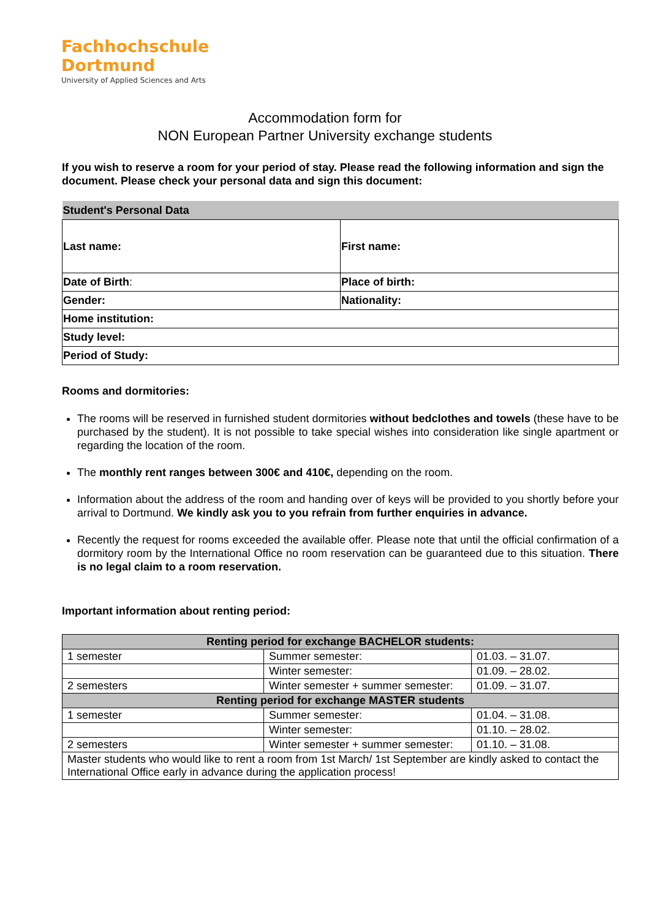Fachhochschule
Dortmund
University of Applied Sciences and Arts
Accommodation form for
NON European Partner University exchange students
If you wish to reserve a room for your period of stay. Please read the following information and sign the document. Please check your personal data and sign this document:
| Student's Personal Data | |
| --- | --- |
| Last name: | First name: |
| Date of Birth : | Place of birth: |
| Gender: | Nationality: |
| Home institution: | |
| Study level: | |
| Period of Study: | |
Rooms and dormitories:
The rooms will be reserved in furnished student dormitories without bedclothes and towels (these have to be purchased by the student). It is not possible to take special wishes into consideration like single apartment or regarding the location of the room.
The monthly rent ranges between 300€ and 410€, depending on the room.
Information about the address of the room and handing over of keys will be provided to you shortly before your arrival to Dortmund. We kindly ask you to you refrain from further enquiries in advance.
Recently the request for rooms exceeded the available offer. Please note that until the official confirmation of a dormitory room by the International Office no room reservation can be guaranteed due to this situation. There is no legal claim to a room reservation.
Important information about renting period:
| Renting period for exchange BACHELOR students: | | |
| --- | --- | --- |
| 1 semester | Summer semester: | 01.03. – 31.07. |
| | Winter semester: | 01.09. – 28.02. |
| 2 semesters | Winter semester + summer semester: | 01.09. – 31.07. |
| Renting period for exchange MASTER students | | |
| 1 semester | Summer semester: | 01.04. – 31.08. |
| | Winter semester: | 01.10. – 28.02. |
| 2 semesters | Winter semester + summer semester: | 01.10. – 31.08. |
| Master students who would like to rent a room from 1st March/ 1st September are kindly asked to contact the International Office early in advance during the application process! | | |